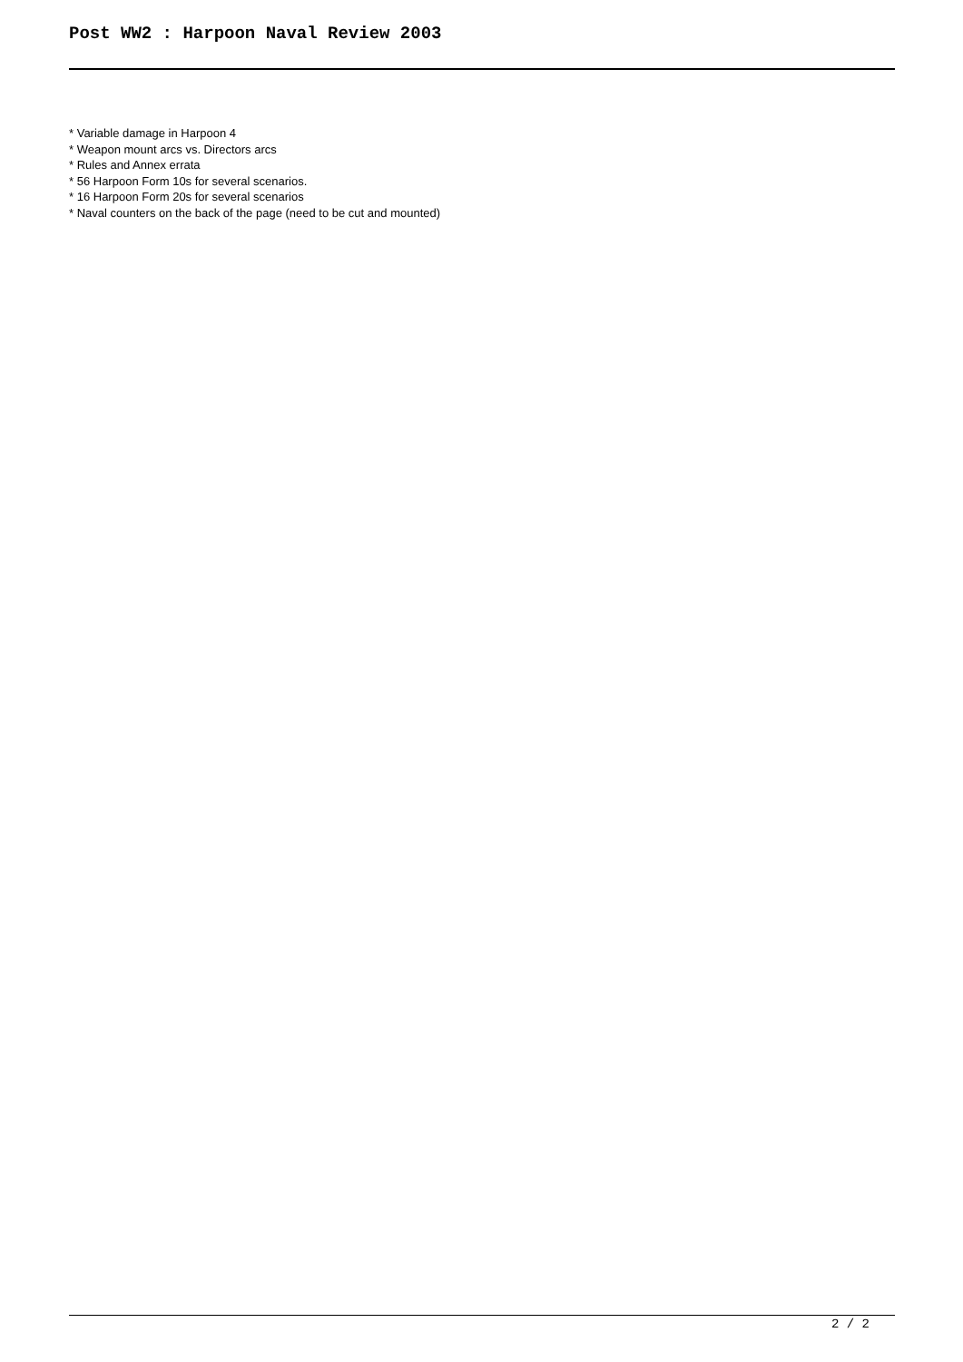Post WW2 : Harpoon Naval Review 2003
* Variable damage in Harpoon 4
* Weapon mount arcs vs. Directors arcs
* Rules and Annex errata
* 56 Harpoon Form 10s for several scenarios.
* 16 Harpoon Form 20s for several scenarios
* Naval counters on the back of the page (need to be cut and mounted)
2 / 2